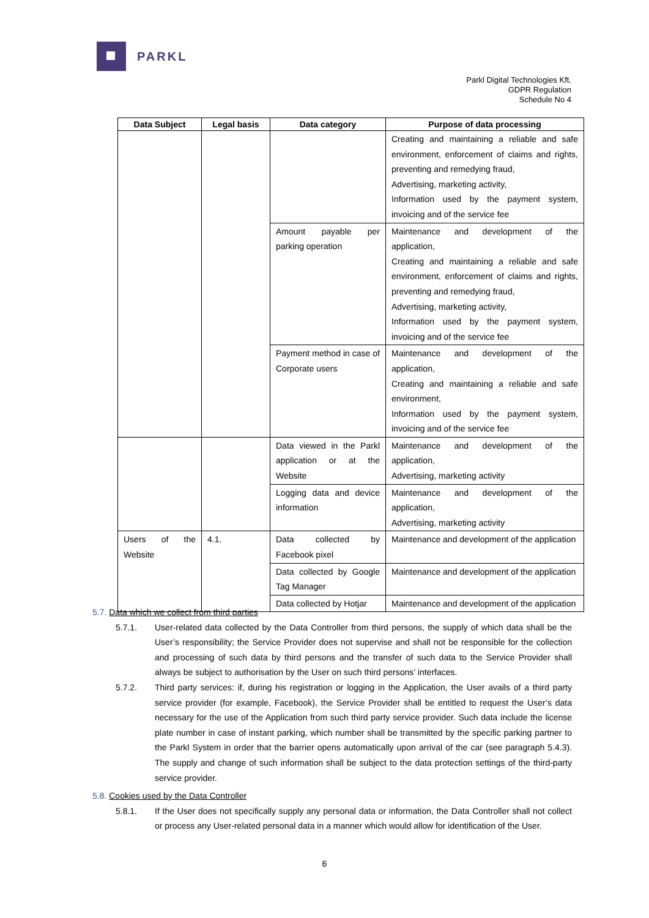PARKL
Parkl Digital Technologies Kft.
GDPR Regulation
Schedule No 4
| Data Subject | Legal basis | Data category | Purpose of data processing |
| --- | --- | --- | --- |
| | | | Creating and maintaining a reliable and safe environment, enforcement of claims and rights, preventing and remedying fraud, Advertising, marketing activity, Information used by the payment system, invoicing and of the service fee |
| | | Amount payable per parking operation | Maintenance and development of the application, Creating and maintaining a reliable and safe environment, enforcement of claims and rights, preventing and remedying fraud, Advertising, marketing activity, Information used by the payment system, invoicing and of the service fee |
| | | Payment method in case of Corporate users | Maintenance and development of the application, Creating and maintaining a reliable and safe environment, Information used by the payment system, invoicing and of the service fee |
| | | Data viewed in the Parkl application or at the Website | Maintenance and development of the application, Advertising, marketing activity |
| | | Logging data and device information | Maintenance and development of the application, Advertising, marketing activity |
| Users of the Website | 4.1. | Data collected by Facebook pixel | Maintenance and development of the application |
| | | Data collected by Google Tag Manager | Maintenance and development of the application |
| | | Data collected by Hotjar | Maintenance and development of the application |
5.7. Data which we collect from third parties
5.7.1. User-related data collected by the Data Controller from third persons, the supply of which data shall be the User’s responsibility; the Service Provider does not supervise and shall not be responsible for the collection and processing of such data by third persons and the transfer of such data to the Service Provider shall always be subject to authorisation by the User on such third persons’ interfaces.
5.7.2. Third party services: if, during his registration or logging in the Application, the User avails of a third party service provider (for example, Facebook), the Service Provider shall be entitled to request the User’s data necessary for the use of the Application from such third party service provider. Such data include the license plate number in case of instant parking, which number shall be transmitted by the specific parking partner to the Parkl System in order that the barrier opens automatically upon arrival of the car (see paragraph 5.4.3). The supply and change of such information shall be subject to the data protection settings of the third-party service provider.
5.8. Cookies used by the Data Controller
5.8.1. If the User does not specifically supply any personal data or information, the Data Controller shall not collect or process any User-related personal data in a manner which would allow for identification of the User.
6